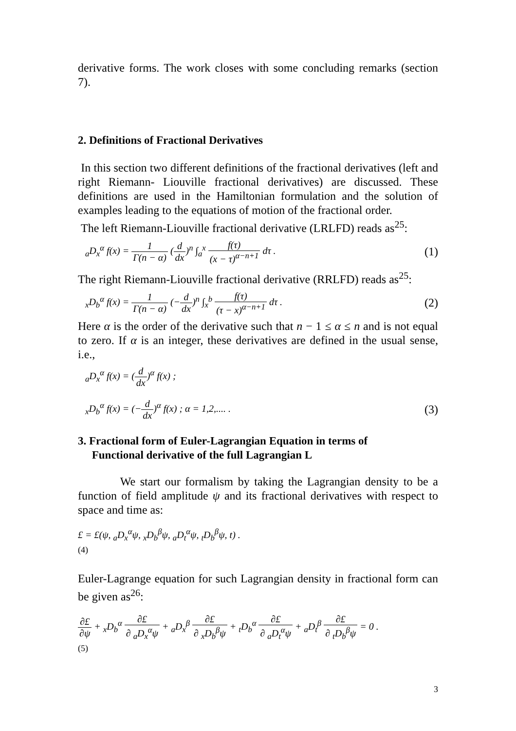derivative forms. The work closes with some concluding remarks (section 7).
2. Definitions of Fractional Derivatives
In this section two different definitions of the fractional derivatives (left and right Riemann- Liouville fractional derivatives) are discussed. These definitions are used in the Hamiltonian formulation and the solution of examples leading to the equations of motion of the fractional order.
The left Riemann-Liouville fractional derivative (LRLFD) reads as<sup>25</sup>:
<sub>a</sub>D<sub>x</sub><sup>α</sup> f(x) = 1 Γ(n − α) (d dx)<sup>n</sup> ∫<sub>a</sub><sup>x</sup> f(τ) (x − τ)<sup>α−n+1</sup> dτ .
(1)
The right Riemann-Liouville fractional derivative (RRLFD) reads as<sup>25</sup>:
<sub>x</sub>D<sub>b</sub><sup>α</sup> f(x) = 1 Γ(n − α) (−d dx)<sup>n</sup> ∫<sub>x</sub><sup>b</sup> f(τ) (τ − x)<sup>α−n+1</sup> dτ .
(2)
Here α is the order of the derivative such that n − 1 ≤ α ≤ n and is not equal to zero. If α is an integer, these derivatives are defined in the usual sense, i.e.,
<sub>a</sub>D<sub>x</sub><sup>α</sup> f(x) = (d dx)<sup>α</sup> f(x) ;
<sub>x</sub>D<sub>b</sub><sup>α</sup> f(x) = (−d dx)<sup>α</sup> f(x) ; α = 1,2,.... .
(3)
3. Fractional form of Euler-Lagrangian Equation in terms of
Functional derivative of the full Lagrangian L
We start our formalism by taking the Lagrangian density to be a function of field amplitude ψ and its fractional derivatives with respect to space and time as:
£ = £(ψ, <sub>a</sub>D<sub>x</sub><sup>α</sup>ψ, <sub>x</sub>D<sub>b</sub><sup>β</sup>ψ, <sub>a</sub>D<sub>t</sub><sup>α</sup>ψ, <sub>t</sub>D<sub>b</sub><sup>β</sup>ψ, t) .
(4)
Euler-Lagrange equation for such Lagrangian density in fractional form can be given as<sup>26</sup>:
∂£ ∂ψ + <sub>x</sub>D<sub>b</sub><sup>α</sup> ∂£ ∂ <sub>a</sub>D<sub>x</sub><sup>α</sup>ψ + <sub>a</sub>D<sub>x</sub><sup>β</sup> ∂£ ∂ <sub>x</sub>D<sub>b</sub><sup>β</sup>ψ + <sub>t</sub>D<sub>b</sub><sup>α</sup> ∂£ ∂ <sub>a</sub>D<sub>t</sub><sup>α</sup>ψ + <sub>a</sub>D<sub>t</sub><sup>β</sup> ∂£ ∂ <sub>t</sub>D<sub>b</sub><sup>β</sup>ψ = 0 .
(5)
3